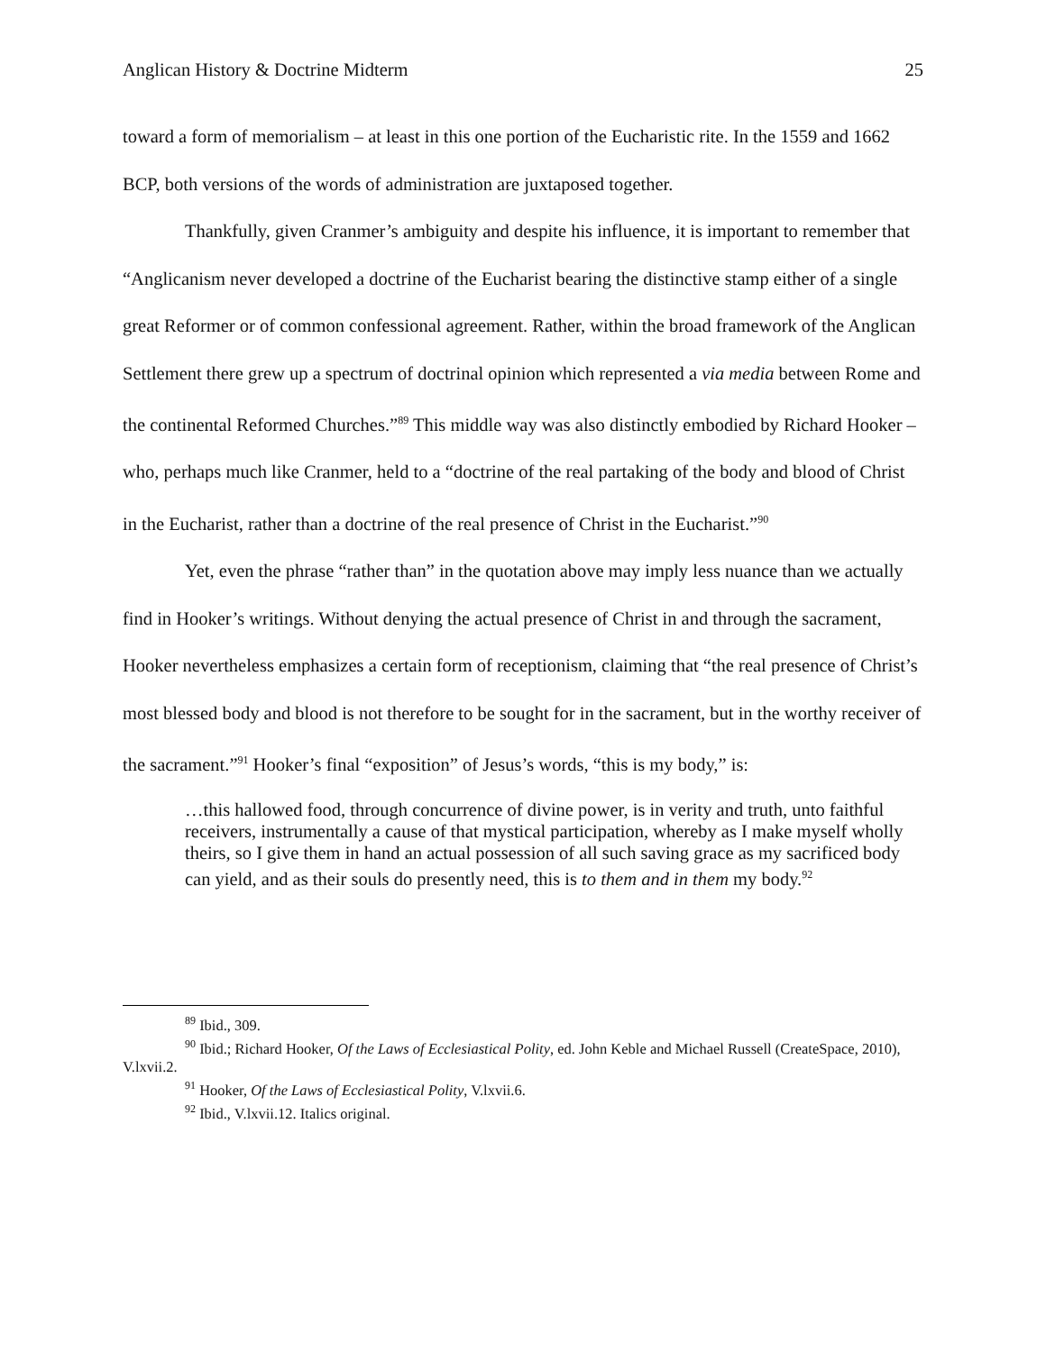Anglican History & Doctrine Midterm 25
toward a form of memorialism – at least in this one portion of the Eucharistic rite. In the 1559 and 1662 BCP, both versions of the words of administration are juxtaposed together.
Thankfully, given Cranmer’s ambiguity and despite his influence, it is important to remember that “Anglicanism never developed a doctrine of the Eucharist bearing the distinctive stamp either of a single great Reformer or of common confessional agreement. Rather, within the broad framework of the Anglican Settlement there grew up a spectrum of doctrinal opinion which represented a via media between Rome and the continental Reformed Churches.”<sup>89</sup> This middle way was also distinctly embodied by Richard Hooker – who, perhaps much like Cranmer, held to a “doctrine of the real partaking of the body and blood of Christ in the Eucharist, rather than a doctrine of the real presence of Christ in the Eucharist.”<sup>90</sup>
Yet, even the phrase “rather than” in the quotation above may imply less nuance than we actually find in Hooker’s writings. Without denying the actual presence of Christ in and through the sacrament, Hooker nevertheless emphasizes a certain form of receptionism, claiming that “the real presence of Christ’s most blessed body and blood is not therefore to be sought for in the sacrament, but in the worthy receiver of the sacrament.”<sup>91</sup> Hooker’s final “exposition” of Jesus’s words, “this is my body,” is:
…this hallowed food, through concurrence of divine power, is in verity and truth, unto faithful receivers, instrumentally a cause of that mystical participation, whereby as I make myself wholly theirs, so I give them in hand an actual possession of all such saving grace as my sacrificed body can yield, and as their souls do presently need, this is to them and in them my body.<sup>92</sup>
<sup>89</sup> Ibid., 309.
<sup>90</sup> Ibid.; Richard Hooker, Of the Laws of Ecclesiastical Polity, ed. John Keble and Michael Russell (CreateSpace, 2010), V.lxvii.2.
<sup>91</sup> Hooker, Of the Laws of Ecclesiastical Polity, V.lxvii.6.
<sup>92</sup> Ibid., V.lxvii.12. Italics original.